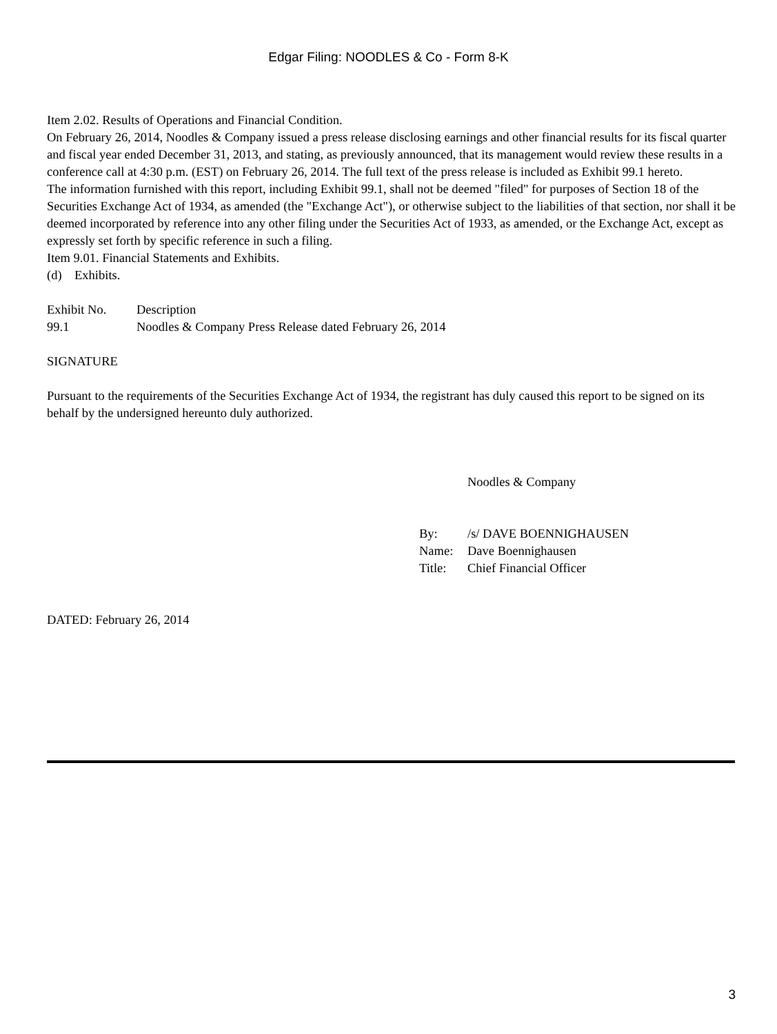Edgar Filing: NOODLES & Co - Form 8-K
Item 2.02. Results of Operations and Financial Condition.
On February 26, 2014, Noodles & Company issued a press release disclosing earnings and other financial results for its fiscal quarter and fiscal year ended December 31, 2013, and stating, as previously announced, that its management would review these results in a conference call at 4:30 p.m. (EST) on February 26, 2014. The full text of the press release is included as Exhibit 99.1 hereto.
The information furnished with this report, including Exhibit 99.1, shall not be deemed "filed" for purposes of Section 18 of the Securities Exchange Act of 1934, as amended (the "Exchange Act"), or otherwise subject to the liabilities of that section, nor shall it be deemed incorporated by reference into any other filing under the Securities Act of 1933, as amended, or the Exchange Act, except as expressly set forth by specific reference in such a filing.
Item 9.01. Financial Statements and Exhibits.
(d) Exhibits.
| Exhibit No. | Description |
| 99.1 | Noodles & Company Press Release dated February 26, 2014 |
SIGNATURE
Pursuant to the requirements of the Securities Exchange Act of 1934, the registrant has duly caused this report to be signed on its behalf by the undersigned hereunto duly authorized.
Noodles & Company
| By: | /s/ DAVE BOENNIGHAUSEN |
| Name: | Dave Boennighausen |
| Title: | Chief Financial Officer |
DATED: February 26, 2014
3